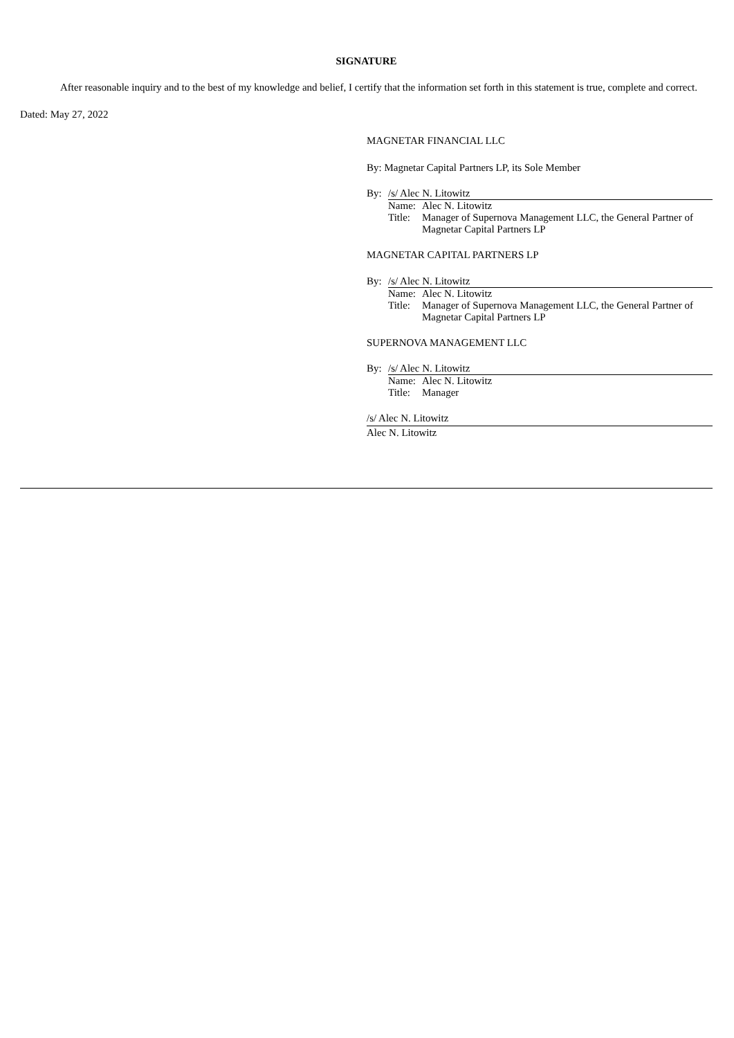SIGNATURE
After reasonable inquiry and to the best of my knowledge and belief, I certify that the information set forth in this statement is true, complete and correct.
Dated: May 27, 2022
MAGNETAR FINANCIAL LLC
By: Magnetar Capital Partners LP, its Sole Member
By: /s/ Alec N. Litowitz
Name: Alec N. Litowitz
Title: Manager of Supernova Management LLC, the General Partner of Magnetar Capital Partners LP
MAGNETAR CAPITAL PARTNERS LP
By: /s/ Alec N. Litowitz
Name: Alec N. Litowitz
Title: Manager of Supernova Management LLC, the General Partner of Magnetar Capital Partners LP
SUPERNOVA MANAGEMENT LLC
By: /s/ Alec N. Litowitz
Name: Alec N. Litowitz
Title: Manager
/s/ Alec N. Litowitz
Alec N. Litowitz